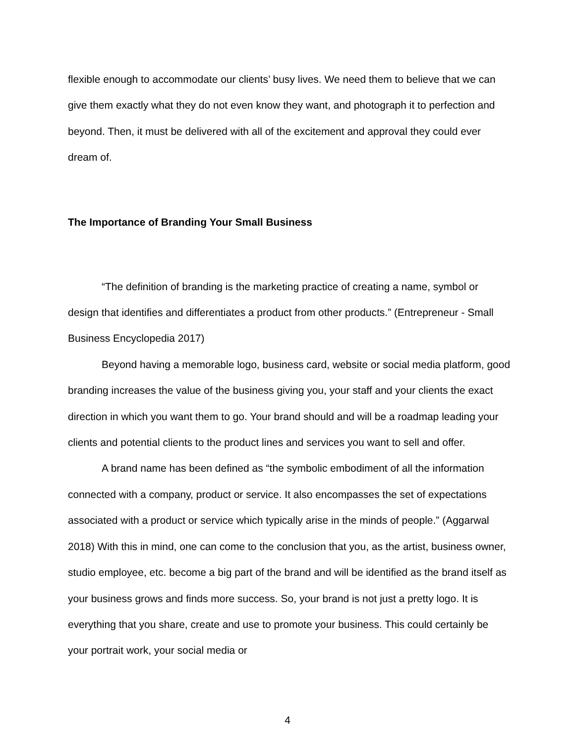flexible enough to accommodate our clients’ busy lives. We need them to believe that we can give them exactly what they do not even know they want, and photograph it to perfection and beyond. Then, it must be delivered with all of the excitement and approval they could ever dream of.
The Importance of Branding Your Small Business
“The definition of branding is the marketing practice of creating a name, symbol or design that identifies and differentiates a product from other products.” (Entrepreneur - Small Business Encyclopedia 2017)
Beyond having a memorable logo, business card, website or social media platform, good branding increases the value of the business giving you, your staff and your clients the exact direction in which you want them to go. Your brand should and will be a roadmap leading your clients and potential clients to the product lines and services you want to sell and offer.
A brand name has been defined as “the symbolic embodiment of all the information connected with a company, product or service. It also encompasses the set of expectations associated with a product or service which typically arise in the minds of people.” (Aggarwal 2018) With this in mind, one can come to the conclusion that you, as the artist, business owner, studio employee, etc. become a big part of the brand and will be identified as the brand itself as your business grows and finds more success. So, your brand is not just a pretty logo. It is everything that you share, create and use to promote your business. This could certainly be your portrait work, your social media or
4